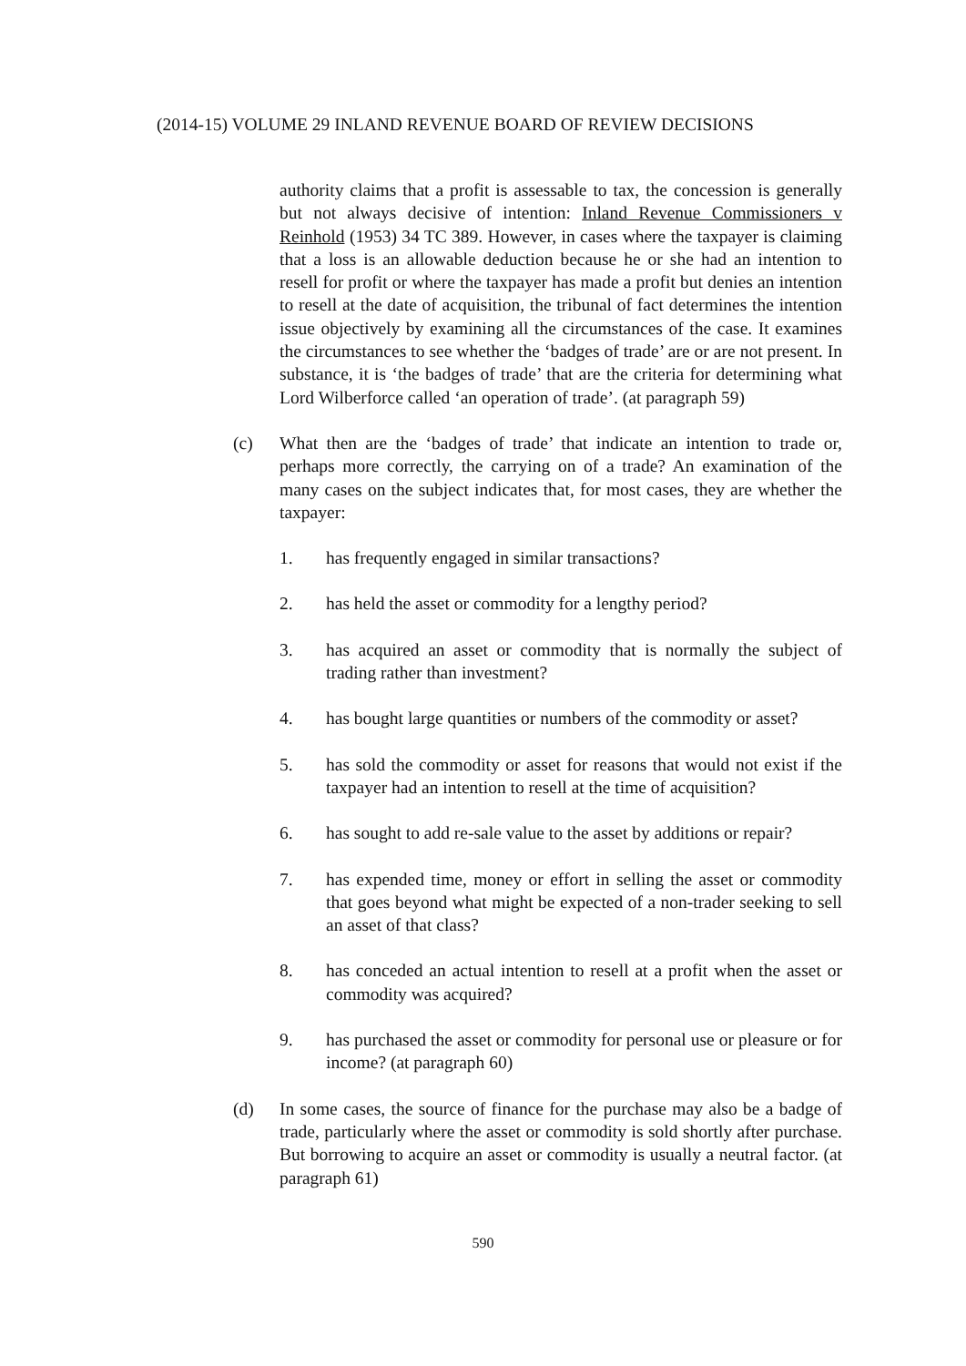(2014-15) VOLUME 29 INLAND REVENUE BOARD OF REVIEW DECISIONS
authority claims that a profit is assessable to tax, the concession is generally but not always decisive of intention: Inland Revenue Commissioners v Reinhold (1953) 34 TC 389. However, in cases where the taxpayer is claiming that a loss is an allowable deduction because he or she had an intention to resell for profit or where the taxpayer has made a profit but denies an intention to resell at the date of acquisition, the tribunal of fact determines the intention issue objectively by examining all the circumstances of the case. It examines the circumstances to see whether the ‘badges of trade’ are or are not present. In substance, it is ‘the badges of trade’ that are the criteria for determining what Lord Wilberforce called ‘an operation of trade’. (at paragraph 59)
(c) What then are the ‘badges of trade’ that indicate an intention to trade or, perhaps more correctly, the carrying on of a trade? An examination of the many cases on the subject indicates that, for most cases, they are whether the taxpayer:
1. has frequently engaged in similar transactions?
2. has held the asset or commodity for a lengthy period?
3. has acquired an asset or commodity that is normally the subject of trading rather than investment?
4. has bought large quantities or numbers of the commodity or asset?
5. has sold the commodity or asset for reasons that would not exist if the taxpayer had an intention to resell at the time of acquisition?
6. has sought to add re-sale value to the asset by additions or repair?
7. has expended time, money or effort in selling the asset or commodity that goes beyond what might be expected of a non-trader seeking to sell an asset of that class?
8. has conceded an actual intention to resell at a profit when the asset or commodity was acquired?
9. has purchased the asset or commodity for personal use or pleasure or for income? (at paragraph 60)
(d) In some cases, the source of finance for the purchase may also be a badge of trade, particularly where the asset or commodity is sold shortly after purchase. But borrowing to acquire an asset or commodity is usually a neutral factor. (at paragraph 61)
590